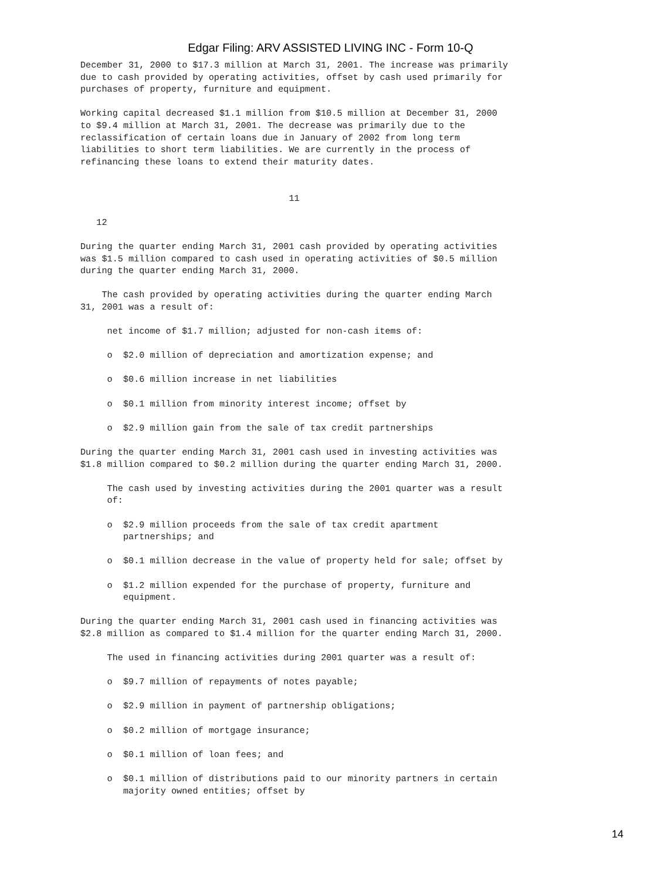Edgar Filing: ARV ASSISTED LIVING INC - Form 10-Q
December 31, 2000 to $17.3 million at March 31, 2001. The increase was primarily
due to cash provided by operating activities, offset by cash used primarily for
purchases of property, furniture and equipment.

Working capital decreased $1.1 million from $10.5 million at December 31, 2000
to $9.4 million at March 31, 2001. The decrease was primarily due to the
reclassification of certain loans due in January of 2002 from long term
liabilities to short term liabilities. We are currently in the process of
refinancing these loans to extend their maturity dates.


                                       11

   12

During the quarter ending March 31, 2001 cash provided by operating activities
was $1.5 million compared to cash used in operating activities of $0.5 million
during the quarter ending March 31, 2000.

    The cash provided by operating activities during the quarter ending March
31, 2001 was a result of:

     net income of $1.7 million; adjusted for non-cash items of:

     o  $2.0 million of depreciation and amortization expense; and

     o  $0.6 million increase in net liabilities

     o  $0.1 million from minority interest income; offset by

     o  $2.9 million gain from the sale of tax credit partnerships

During the quarter ending March 31, 2001 cash used in investing activities was
$1.8 million compared to $0.2 million during the quarter ending March 31, 2000.

     The cash used by investing activities during the 2001 quarter was a result
     of:

     o  $2.9 million proceeds from the sale of tax credit apartment
        partnerships; and

     o  $0.1 million decrease in the value of property held for sale; offset by

     o  $1.2 million expended for the purchase of property, furniture and
        equipment.

During the quarter ending March 31, 2001 cash used in financing activities was
$2.8 million as compared to $1.4 million for the quarter ending March 31, 2000.

     The used in financing activities during 2001 quarter was a result of:

     o  $9.7 million of repayments of notes payable;

     o  $2.9 million in payment of partnership obligations;

     o  $0.2 million of mortgage insurance;

     o  $0.1 million of loan fees; and

     o  $0.1 million of distributions paid to our minority partners in certain
        majority owned entities; offset by
14